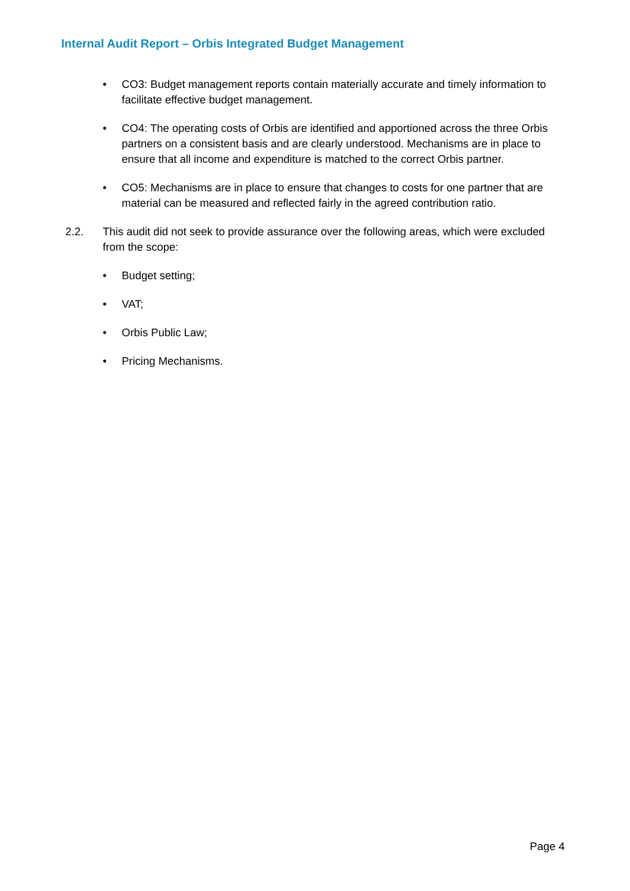Internal Audit Report – Orbis Integrated Budget Management
• CO3: Budget management reports contain materially accurate and timely information to facilitate effective budget management.
• CO4: The operating costs of Orbis are identified and apportioned across the three Orbis partners on a consistent basis and are clearly understood. Mechanisms are in place to ensure that all income and expenditure is matched to the correct Orbis partner.
• CO5: Mechanisms are in place to ensure that changes to costs for one partner that are material can be measured and reflected fairly in the agreed contribution ratio.
2.2. This audit did not seek to provide assurance over the following areas, which were excluded from the scope:
• Budget setting;
• VAT;
• Orbis Public Law;
• Pricing Mechanisms.
Page 4